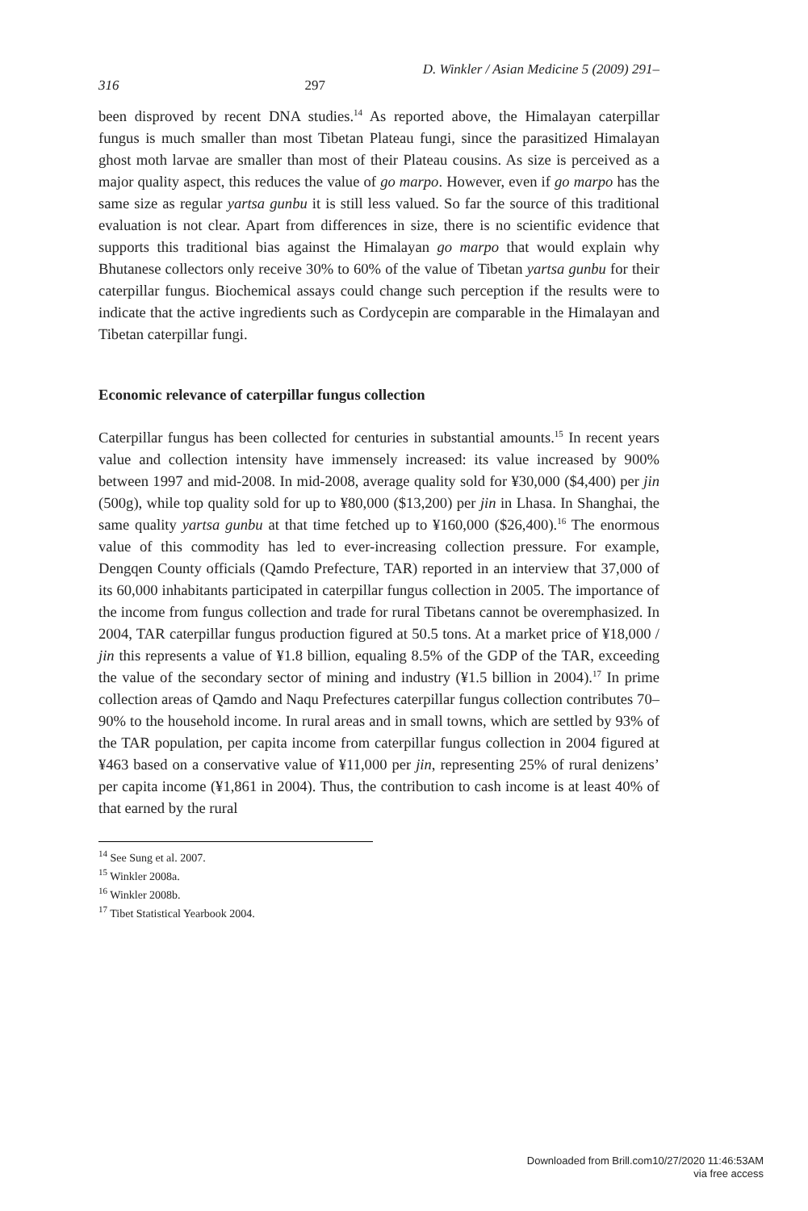D. Winkler / Asian Medicine 5 (2009) 291–
316 297
been disproved by recent DNA studies.<sup>14</sup> As reported above, the Himalayan caterpillar fungus is much smaller than most Tibetan Plateau fungi, since the parasitized Himalayan ghost moth larvae are smaller than most of their Plateau cousins. As size is perceived as a major quality aspect, this reduces the value of go marpo. However, even if go marpo has the same size as regular yartsa gunbu it is still less valued. So far the source of this traditional evaluation is not clear. Apart from differences in size, there is no scientific evidence that supports this traditional bias against the Himalayan go marpo that would explain why Bhutanese collectors only receive 30% to 60% of the value of Tibetan yartsa gunbu for their caterpillar fungus. Biochemical assays could change such perception if the results were to indicate that the active ingredients such as Cordycepin are comparable in the Himalayan and Tibetan caterpillar fungi.
Economic relevance of caterpillar fungus collection
Caterpillar fungus has been collected for centuries in substantial amounts.<sup>15</sup> In recent years value and collection intensity have immensely increased: its value increased by 900% between 1997 and mid-2008. In mid-2008, average quality sold for ¥30,000 ($4,400) per jin (500g), while top quality sold for up to ¥80,000 ($13,200) per jin in Lhasa. In Shanghai, the same quality yartsa gunbu at that time fetched up to ¥160,000 ($26,400).<sup>16</sup> The enormous value of this commodity has led to ever-increasing collection pressure. For example, Dengqen County officials (Qamdo Prefecture, TAR) reported in an interview that 37,000 of its 60,000 inhabitants participated in caterpillar fungus collection in 2005. The importance of the income from fungus collection and trade for rural Tibetans cannot be overemphasized. In 2004, TAR caterpillar fungus production figured at 50.5 tons. At a market price of ¥18,000 / jin this represents a value of ¥1.8 billion, equaling 8.5% of the GDP of the TAR, exceeding the value of the secondary sector of mining and industry (¥1.5 billion in 2004).<sup>17</sup> In prime collection areas of Qamdo and Naqu Prefectures caterpillar fungus collection contributes 70–90% to the household income. In rural areas and in small towns, which are settled by 93% of the TAR population, per capita income from caterpillar fungus collection in 2004 figured at ¥463 based on a conservative value of ¥11,000 per jin, representing 25% of rural denizens’ per capita income (¥1,861 in 2004). Thus, the contribution to cash income is at least 40% of that earned by the rural
<sup>14</sup> See Sung et al. 2007.
<sup>15</sup> Winkler 2008a.
<sup>16</sup> Winkler 2008b.
<sup>17</sup> Tibet Statistical Yearbook 2004.
Downloaded from Brill.com10/27/2020 11:46:53AM
via free access